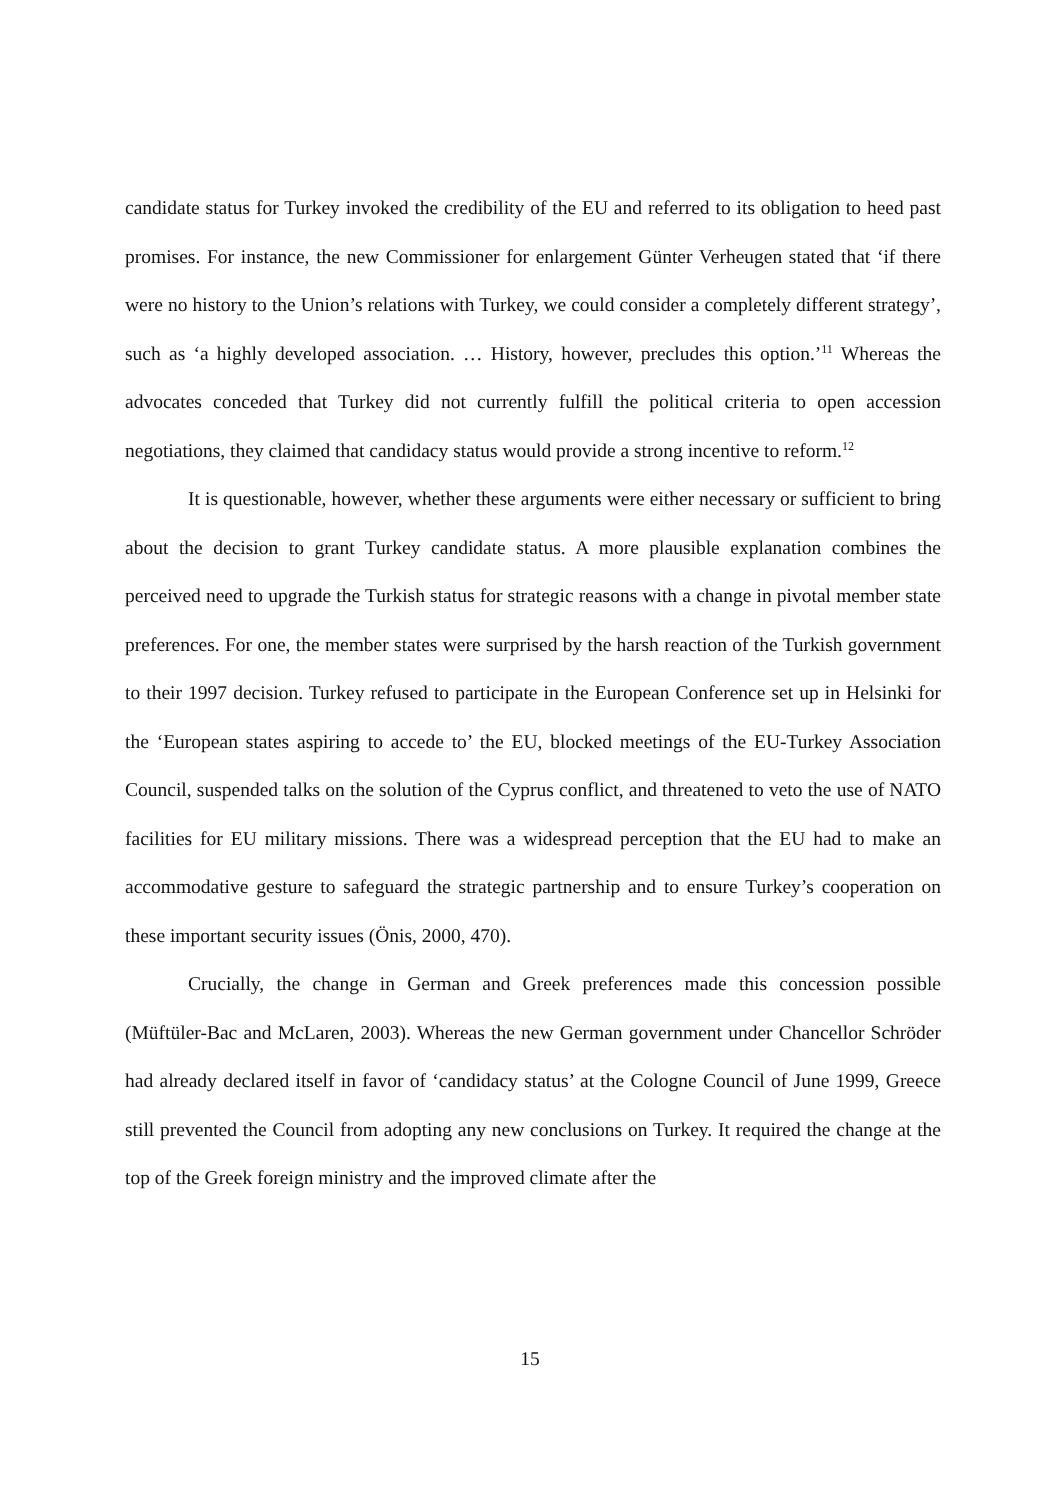candidate status for Turkey invoked the credibility of the EU and referred to its obligation to heed past promises. For instance, the new Commissioner for enlargement Günter Verheugen stated that ‘if there were no history to the Union’s relations with Turkey, we could consider a completely different strategy’, such as ‘a highly developed association. … History, however, precludes this option.’<sup>11</sup> Whereas the advocates conceded that Turkey did not currently fulfill the political criteria to open accession negotiations, they claimed that candidacy status would provide a strong incentive to reform.<sup>12</sup>
It is questionable, however, whether these arguments were either necessary or sufficient to bring about the decision to grant Turkey candidate status. A more plausible explanation combines the perceived need to upgrade the Turkish status for strategic reasons with a change in pivotal member state preferences. For one, the member states were surprised by the harsh reaction of the Turkish government to their 1997 decision. Turkey refused to participate in the European Conference set up in Helsinki for the ‘European states aspiring to accede to’ the EU, blocked meetings of the EU-Turkey Association Council, suspended talks on the solution of the Cyprus conflict, and threatened to veto the use of NATO facilities for EU military missions. There was a widespread perception that the EU had to make an accommodative gesture to safeguard the strategic partnership and to ensure Turkey’s cooperation on these important security issues (Önis, 2000, 470).
Crucially, the change in German and Greek preferences made this concession possible (Müftüler-Bac and McLaren, 2003). Whereas the new German government under Chancellor Schröder had already declared itself in favor of ‘candidacy status’ at the Cologne Council of June 1999, Greece still prevented the Council from adopting any new conclusions on Turkey. It required the change at the top of the Greek foreign ministry and the improved climate after the
15